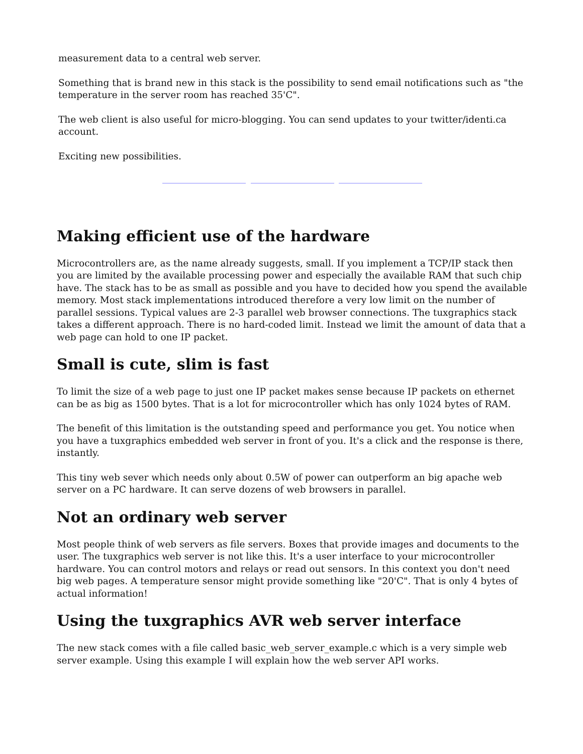measurement data to a central web server.
Something that is brand new in this stack is the possibility to send email notifications such as "the temperature in the server room has reached 35'C".
The web client is also useful for micro-blogging. You can send updates to your twitter/identi.ca account.
Exciting new possibilities.
Making efficient use of the hardware
Microcontrollers are, as the name already suggests, small. If you implement a TCP/IP stack then you are limited by the available processing power and especially the available RAM that such chip have. The stack has to be as small as possible and you have to decided how you spend the available memory. Most stack implementations introduced therefore a very low limit on the number of parallel sessions. Typical values are 2-3 parallel web browser connections. The tuxgraphics stack takes a different approach. There is no hard-coded limit. Instead we limit the amount of data that a web page can hold to one IP packet.
Small is cute, slim is fast
To limit the size of a web page to just one IP packet makes sense because IP packets on ethernet can be as big as 1500 bytes. That is a lot for microcontroller which has only 1024 bytes of RAM.
The benefit of this limitation is the outstanding speed and performance you get. You notice when you have a tuxgraphics embedded web server in front of you. It's a click and the response is there, instantly.
This tiny web sever which needs only about 0.5W of power can outperform an big apache web server on a PC hardware. It can serve dozens of web browsers in parallel.
Not an ordinary web server
Most people think of web servers as file servers. Boxes that provide images and documents to the user. The tuxgraphics web server is not like this. It's a user interface to your microcontroller hardware. You can control motors and relays or read out sensors. In this context you don't need big web pages. A temperature sensor might provide something like "20'C". That is only 4 bytes of actual information!
Using the tuxgraphics AVR web server interface
The new stack comes with a file called basic_web_server_example.c which is a very simple web server example. Using this example I will explain how the web server API works.